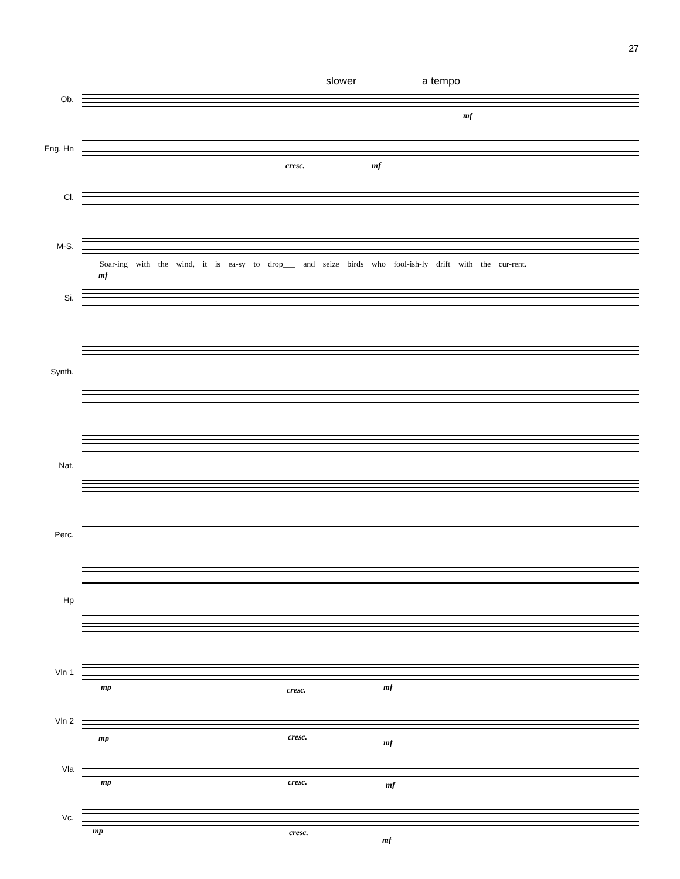27
slower a tempo
Ob.
Eng. Hn
Cl.
M-S.
Soar-ing with the wind, it is ea-sy to drop___ and seize birds who fool-ish-ly drift with the cur-rent.
Si.
Synth.
Nat.
Perc.
Hp
Vln 1
Vln 2
Vla
Vc.
mf
cresc. mf
mf
mp cresc. mf
mp cresc.
mf
mp cresc. mf
mp cresc.
mf